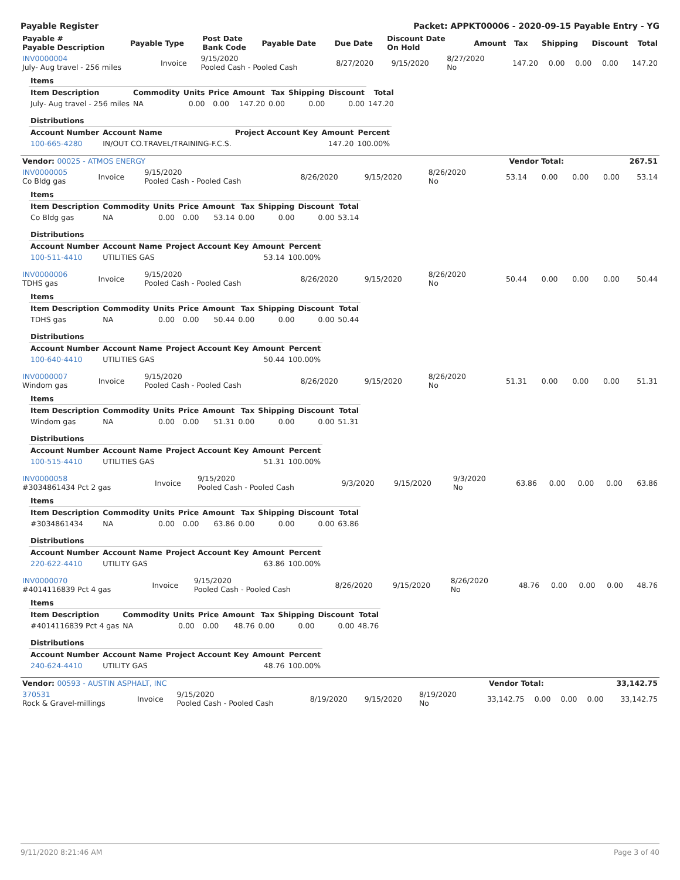Payable Register Packet: APPKT00006 - 2020-09-15 Payable Entry - YG
| Payable # Payable Description | Payable Type | Post Date Bank Code | Payable Date | Due Date | Discount Date On Hold | Amount | Tax | Shipping | Discount | Total |
| --- | --- | --- | --- | --- | --- | --- | --- | --- | --- | --- |
| INV0000004 July- Aug travel - 256 miles | Invoice | 9/15/2020 Pooled Cash - Pooled Cash | 8/27/2020 | 9/15/2020 | 8/27/2020 No | 147.20 | 0.00 | 0.00 | 0.00 | 147.20 |
| Items | | | | | | | | |
| Item Description | Commodity | Units | Price | Amount | Tax | Shipping | Discount | Total |
| July- Aug travel - 256 miles | NA | 0.00 | 0.00 | 147.20 | 0.00 | 0.00 | 0.00 | 147.20 |
| Distributions | | | | |
| Account Number | Account Name | Project Account Key | Amount | Percent |
| 100-665-4280 | IN/OUT CO.TRAVEL/TRAINING-F.C.S. | | 147.20 | 100.00% |
| Vendor: 00025 - ATMOS ENERGY | Vendor Total: | 267.51 |
| --- | --- | --- |
| INV0000005 Co Bldg gas | Invoice | 9/15/2020 Pooled Cash - Pooled Cash | 8/26/2020 | 9/15/2020 | 8/26/2020 No | 53.14 | 0.00 | 0.00 | 0.00 | 53.14 |
| Items | | | | | | | | |
| Item Description | Commodity | Units | Price | Amount | Tax | Shipping | Discount | Total |
| Co Bldg gas | NA | 0.00 | 0.00 | 53.14 | 0.00 | 0.00 | 0.00 | 53.14 |
| Distributions | | | | |
| Account Number | Account Name | Project Account Key | Amount | Percent |
| 100-511-4410 | UTILITIES GAS | | 53.14 | 100.00% |
| INV0000006 TDHS gas | Invoice | 9/15/2020 Pooled Cash - Pooled Cash | 8/26/2020 | 9/15/2020 | 8/26/2020 No | 50.44 | 0.00 | 0.00 | 0.00 | 50.44 |
| Items | | | | | | | | |
| Item Description | Commodity | Units | Price | Amount | Tax | Shipping | Discount | Total |
| TDHS gas | NA | 0.00 | 0.00 | 50.44 | 0.00 | 0.00 | 0.00 | 50.44 |
| Distributions | | | | |
| Account Number | Account Name | Project Account Key | Amount | Percent |
| 100-640-4410 | UTILITIES GAS | | 50.44 | 100.00% |
| INV0000007 Windom gas | Invoice | 9/15/2020 Pooled Cash - Pooled Cash | 8/26/2020 | 9/15/2020 | 8/26/2020 No | 51.31 | 0.00 | 0.00 | 0.00 | 51.31 |
| Items | | | | | | | | |
| Item Description | Commodity | Units | Price | Amount | Tax | Shipping | Discount | Total |
| Windom gas | NA | 0.00 | 0.00 | 51.31 | 0.00 | 0.00 | 0.00 | 51.31 |
| Distributions | | | | |
| Account Number | Account Name | Project Account Key | Amount | Percent |
| 100-515-4410 | UTILITIES GAS | | 51.31 | 100.00% |
| INV0000058 #3034861434 Pct 2 gas | Invoice | 9/15/2020 Pooled Cash - Pooled Cash | 9/3/2020 | 9/15/2020 | 9/3/2020 No | 63.86 | 0.00 | 0.00 | 0.00 | 63.86 |
| Items | | | | | | | | |
| Item Description | Commodity | Units | Price | Amount | Tax | Shipping | Discount | Total |
| #3034861434 | NA | 0.00 | 0.00 | 63.86 | 0.00 | 0.00 | 0.00 | 63.86 |
| Distributions | | | | |
| Account Number | Account Name | Project Account Key | Amount | Percent |
| 220-622-4410 | UTILITY GAS | | 63.86 | 100.00% |
| INV0000070 #4014116839 Pct 4 gas | Invoice | 9/15/2020 Pooled Cash - Pooled Cash | 8/26/2020 | 9/15/2020 | 8/26/2020 No | 48.76 | 0.00 | 0.00 | 0.00 | 48.76 |
| Items | | | | | | | | |
| Item Description | Commodity | Units | Price | Amount | Tax | Shipping | Discount | Total |
| #4014116839 Pct 4 gas | NA | 0.00 | 0.00 | 48.76 | 0.00 | 0.00 | 0.00 | 48.76 |
| Distributions | | | | |
| Account Number | Account Name | Project Account Key | Amount | Percent |
| 240-624-4410 | UTILITY GAS | | 48.76 | 100.00% |
| Vendor: 00593 - AUSTIN ASPHALT, INC | Vendor Total: | 33,142.75 |
| --- | --- | --- |
| 370531 Rock & Gravel-millings | Invoice | 9/15/2020 Pooled Cash - Pooled Cash | 8/19/2020 | 9/15/2020 | 8/19/2020 No | 33,142.75 | 0.00 | 0.00 | 0.00 | 33,142.75 |
9/11/2020 8:21:46 AM Page 3 of 40